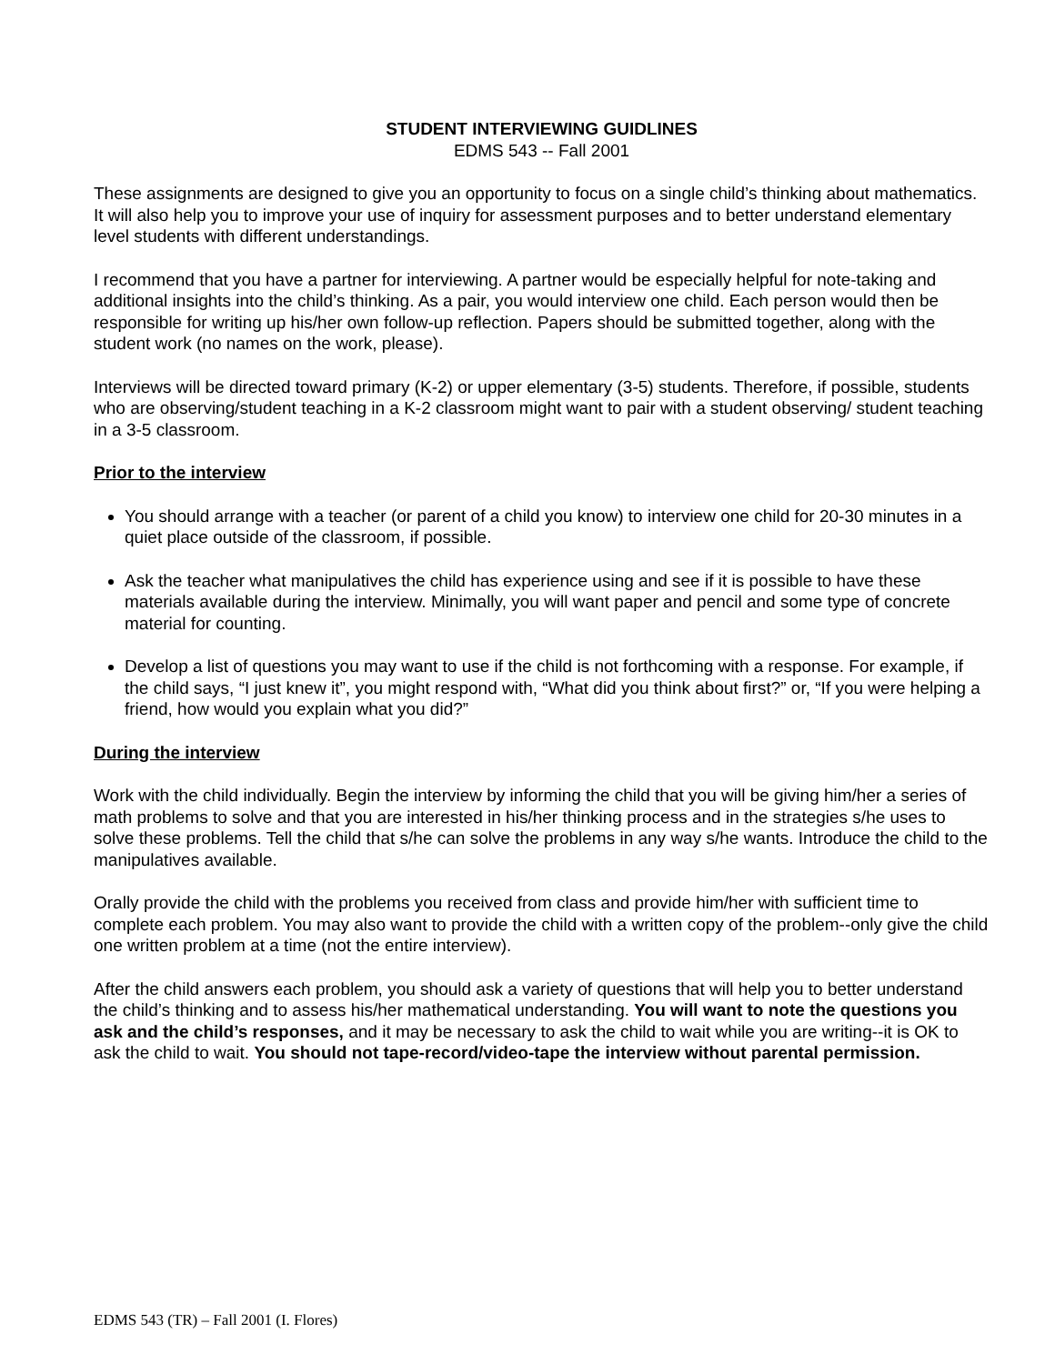STUDENT INTERVIEWING GUIDLINES
EDMS 543 -- Fall 2001
These assignments are designed to give you an opportunity to focus on a single child’s thinking about mathematics. It will also help you to improve your use of inquiry for assessment purposes and to better understand elementary level students with different understandings.
I recommend that you have a partner for interviewing. A partner would be especially helpful for note-taking and additional insights into the child’s thinking. As a pair, you would interview one child. Each person would then be responsible for writing up his/her own follow-up reflection. Papers should be submitted together, along with the student work (no names on the work, please).
Interviews will be directed toward primary (K-2) or upper elementary (3-5) students. Therefore, if possible, students who are observing/student teaching in a K-2 classroom might want to pair with a student observing/ student teaching in a 3-5 classroom.
Prior to the interview
You should arrange with a teacher (or parent of a child you know) to interview one child for 20-30 minutes in a quiet place outside of the classroom, if possible.
Ask the teacher what manipulatives the child has experience using and see if it is possible to have these materials available during the interview. Minimally, you will want paper and pencil and some type of concrete material for counting.
Develop a list of questions you may want to use if the child is not forthcoming with a response. For example, if the child says, “I just knew it”, you might respond with, “What did you think about first?” or, “If you were helping a friend, how would you explain what you did?”
During the interview
Work with the child individually. Begin the interview by informing the child that you will be giving him/her a series of math problems to solve and that you are interested in his/her thinking process and in the strategies s/he uses to solve these problems. Tell the child that s/he can solve the problems in any way s/he wants. Introduce the child to the manipulatives available.
Orally provide the child with the problems you received from class and provide him/her with sufficient time to complete each problem. You may also want to provide the child with a written copy of the problem--only give the child one written problem at a time (not the entire interview).
After the child answers each problem, you should ask a variety of questions that will help you to better understand the child’s thinking and to assess his/her mathematical understanding. You will want to note the questions you ask and the child’s responses, and it may be necessary to ask the child to wait while you are writing--it is OK to ask the child to wait. You should not tape-record/video-tape the interview without parental permission.
EDMS 543 (TR) – Fall 2001 (I. Flores)